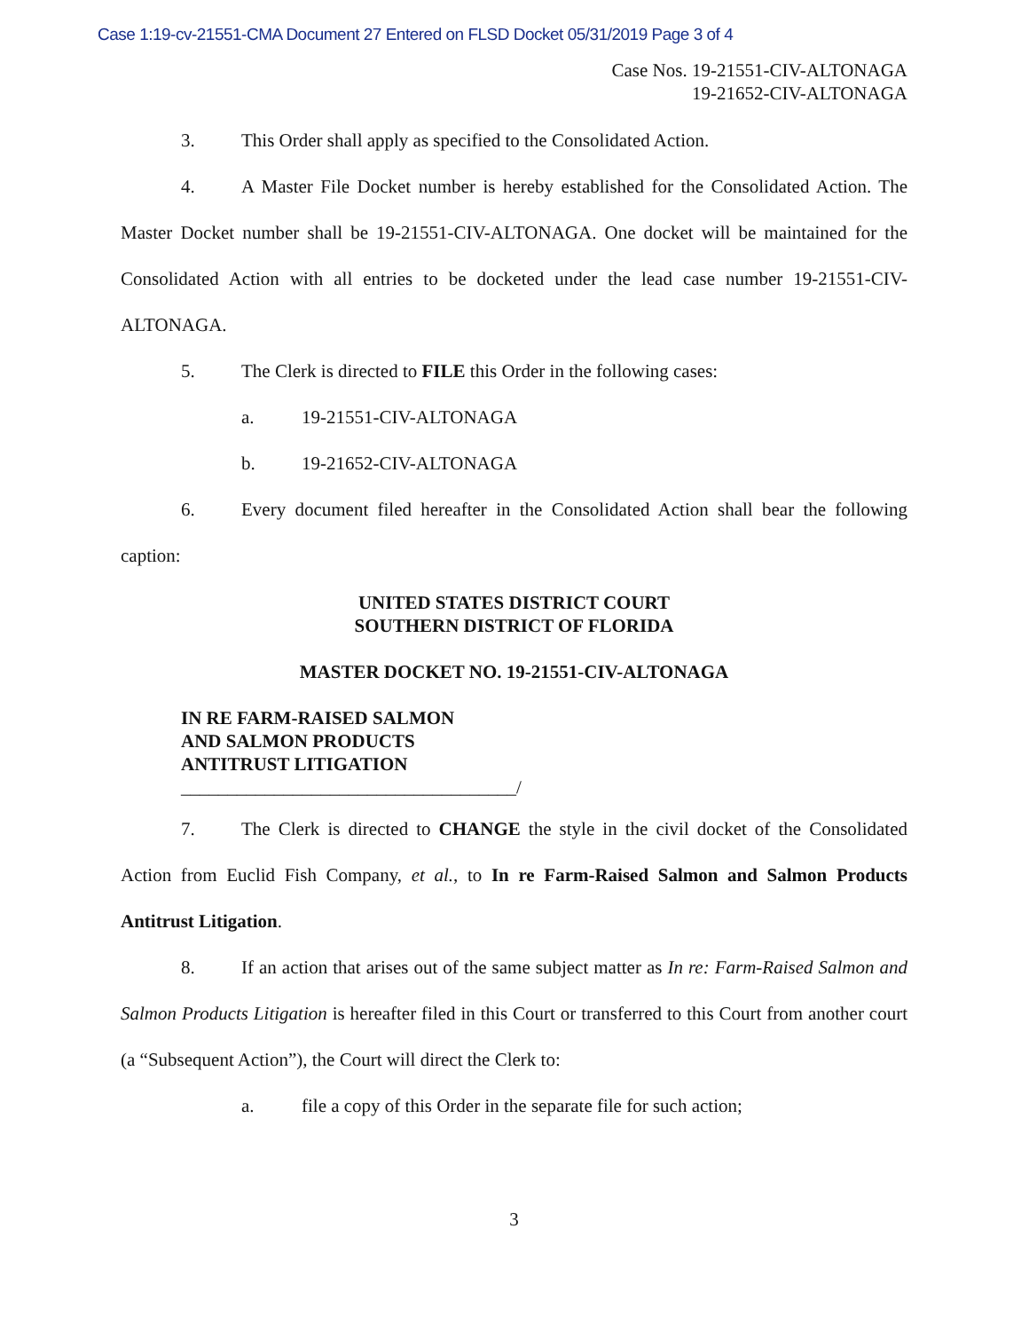Case 1:19-cv-21551-CMA Document 27 Entered on FLSD Docket 05/31/2019 Page 3 of 4
Case Nos. 19-21551-CIV-ALTONAGA
19-21652-CIV-ALTONAGA
3. This Order shall apply as specified to the Consolidated Action.
4. A Master File Docket number is hereby established for the Consolidated Action. The Master Docket number shall be 19-21551-CIV-ALTONAGA. One docket will be maintained for the Consolidated Action with all entries to be docketed under the lead case number 19-21551-CIV-ALTONAGA.
5. The Clerk is directed to FILE this Order in the following cases:
a. 19-21551-CIV-ALTONAGA
b. 19-21652-CIV-ALTONAGA
6. Every document filed hereafter in the Consolidated Action shall bear the following caption:
UNITED STATES DISTRICT COURT
SOUTHERN DISTRICT OF FLORIDA
MASTER DOCKET NO. 19-21551-CIV-ALTONAGA
IN RE FARM-RAISED SALMON
AND SALMON PRODUCTS
ANTITRUST LITIGATION
____________________________________/
7. The Clerk is directed to CHANGE the style in the civil docket of the Consolidated Action from Euclid Fish Company, et al., to In re Farm-Raised Salmon and Salmon Products Antitrust Litigation.
8. If an action that arises out of the same subject matter as In re: Farm-Raised Salmon and Salmon Products Litigation is hereafter filed in this Court or transferred to this Court from another court (a “Subsequent Action”), the Court will direct the Clerk to:
a. file a copy of this Order in the separate file for such action;
3